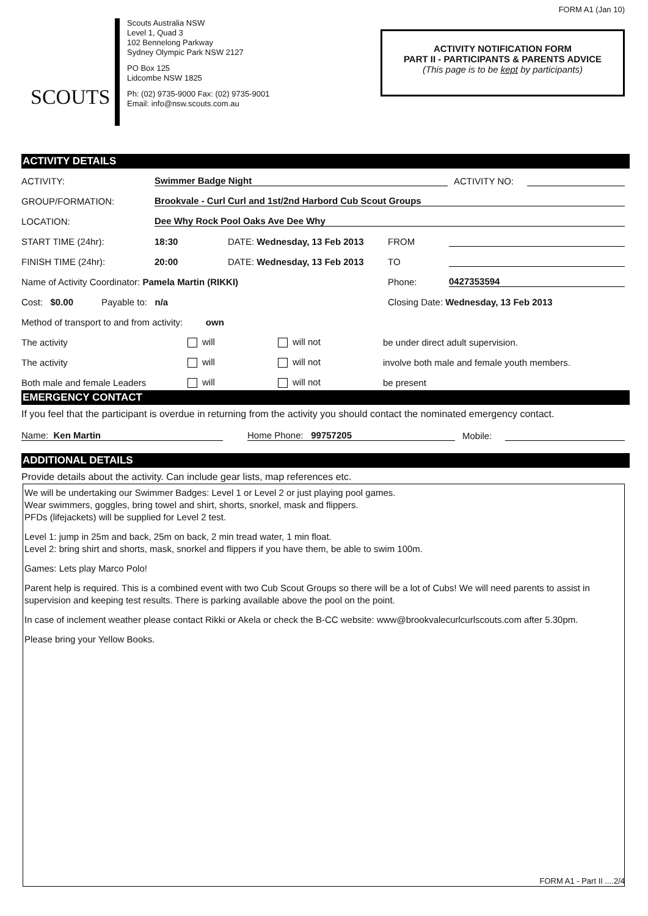SCOUTS
Scouts Australia NSW
Level 1, Quad 3
102 Bennelong Parkway
Sydney Olympic Park NSW 2127
PO Box 125
Lidcombe NSW 1825
Ph: (02) 9735-9000 Fax: (02) 9735-9001
Email: info@nsw.scouts.com.au
FORM A1 (Jan 10)
ACTIVITY NOTIFICATION FORM
PART II - PARTICIPANTS & PARENTS ADVICE
(This page is to be kept by participants)
ACTIVITY DETAILS
ACTIVITY: Swimmer Badge Night ACTIVITY NO:
GROUP/FORMATION: Brookvale - Curl Curl and 1st/2nd Harbord Cub Scout Groups
LOCATION: Dee Why Rock Pool Oaks Ave Dee Why
START TIME (24hr): 18:30 DATE: Wednesday, 13 Feb 2013 FROM
FINISH TIME (24hr): 20:00 DATE: Wednesday, 13 Feb 2013 TO
Name of Activity Coordinator: Pamela Martin (RIKKI) Phone: 0427353594
Cost: $0.00 Payable to: n/a Closing Date: Wednesday, 13 Feb 2013
Method of transport to and from activity: own
The activity will will not be under direct adult supervision.
The activity will will not involve both male and female youth members.
Both male and female Leaders will will not be present
EMERGENCY CONTACT
If you feel that the participant is overdue in returning from the activity you should contact the nominated emergency contact.
Name: Ken Martin Home Phone: 99757205 Mobile:
ADDITIONAL DETAILS
Provide details about the activity. Can include gear lists, map references etc.
We will be undertaking our Swimmer Badges: Level 1 or Level 2 or just playing pool games.
Wear swimmers, goggles, bring towel and shirt, shorts, snorkel, mask and flippers.
PFDs (lifejackets) will be supplied for Level 2 test.
Level 1: jump in 25m and back, 25m on back, 2 min tread water, 1 min float.
Level 2: bring shirt and shorts, mask, snorkel and flippers if you have them, be able to swim 100m.
Games: Lets play Marco Polo!
Parent help is required. This is a combined event with two Cub Scout Groups so there will be a lot of Cubs! We will need parents to assist in supervision and keeping test results. There is parking available above the pool on the point.
In case of inclement weather please contact Rikki or Akela or check the B-CC website: www@brookvalecurlcurlscouts.com after 5.30pm.
Please bring your Yellow Books.
FORM A1 - Part II ....2/4